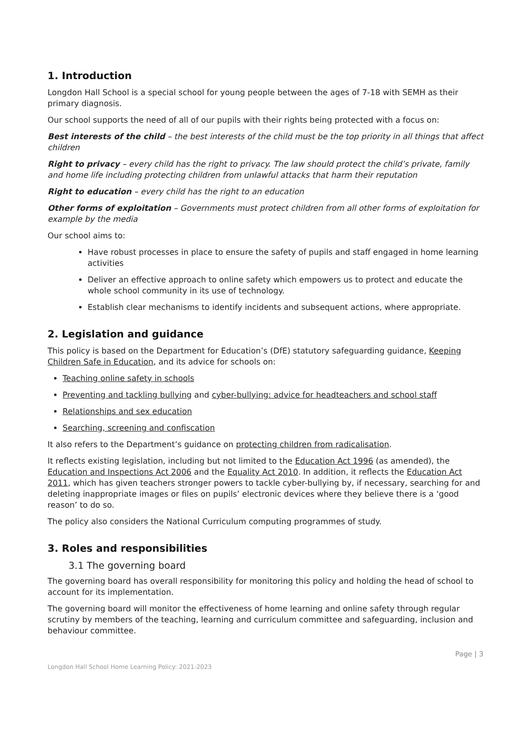1. Introduction
Longdon Hall School is a special school for young people between the ages of 7-18 with SEMH as their primary diagnosis.
Our school supports the need of all of our pupils with their rights being protected with a focus on:
Best interests of the child – the best interests of the child must be the top priority in all things that affect children
Right to privacy – every child has the right to privacy. The law should protect the child’s private, family and home life including protecting children from unlawful attacks that harm their reputation
Right to education – every child has the right to an education
Other forms of exploitation – Governments must protect children from all other forms of exploitation for example by the media
Our school aims to:
Have robust processes in place to ensure the safety of pupils and staff engaged in home learning activities
Deliver an effective approach to online safety which empowers us to protect and educate the whole school community in its use of technology.
Establish clear mechanisms to identify incidents and subsequent actions, where appropriate.
2. Legislation and guidance
This policy is based on the Department for Education’s (DfE) statutory safeguarding guidance, Keeping Children Safe in Education, and its advice for schools on:
Teaching online safety in schools
Preventing and tackling bullying and cyber-bullying: advice for headteachers and school staff
Relationships and sex education
Searching, screening and confiscation
It also refers to the Department’s guidance on protecting children from radicalisation.
It reflects existing legislation, including but not limited to the Education Act 1996 (as amended), the Education and Inspections Act 2006 and the Equality Act 2010. In addition, it reflects the Education Act 2011, which has given teachers stronger powers to tackle cyber-bullying by, if necessary, searching for and deleting inappropriate images or files on pupils’ electronic devices where they believe there is a ‘good reason’ to do so.
The policy also considers the National Curriculum computing programmes of study.
3. Roles and responsibilities
3.1 The governing board
The governing board has overall responsibility for monitoring this policy and holding the head of school to account for its implementation.
The governing board will monitor the effectiveness of home learning and online safety through regular scrutiny by members of the teaching, learning and curriculum committee and safeguarding, inclusion and behaviour committee.
Page | 3
Longdon Hall School Home Learning Policy: 2021-2023